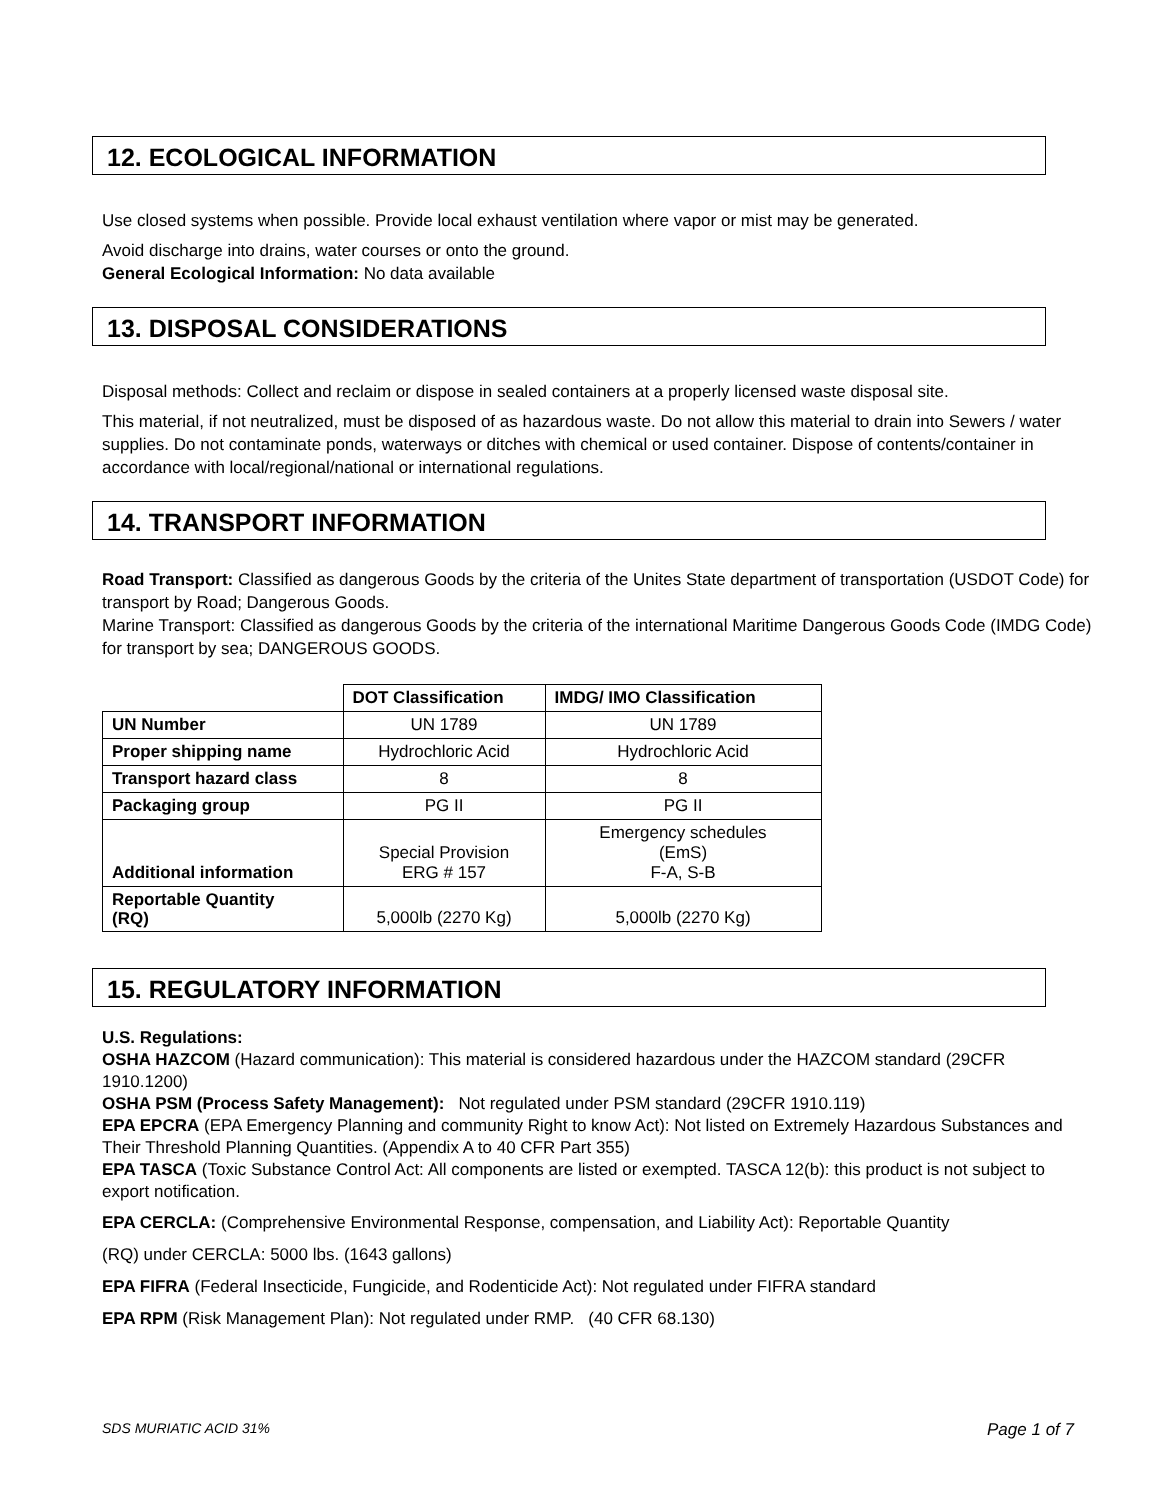12. ECOLOGICAL INFORMATION
Use closed systems when possible. Provide local exhaust ventilation where vapor or mist may be generated.
Avoid discharge into drains, water courses or onto the ground.
General Ecological Information: No data available
13. DISPOSAL CONSIDERATIONS
Disposal methods: Collect and reclaim or dispose in sealed containers at a properly licensed waste disposal site.
This material, if not neutralized, must be disposed of as hazardous waste. Do not allow this material to drain into Sewers / water supplies. Do not contaminate ponds, waterways or ditches with chemical or used container. Dispose of contents/container in accordance with local/regional/national or international regulations.
14. TRANSPORT INFORMATION
Road Transport: Classified as dangerous Goods by the criteria of the Unites State department of transportation (USDOT Code) for transport by Road; Dangerous Goods.
Marine Transport: Classified as dangerous Goods by the criteria of the international Maritime Dangerous Goods Code (IMDG Code) for transport by sea; DANGEROUS GOODS.
| | DOT Classification | IMDG/ IMO Classification |
| UN Number | UN 1789 | UN 1789 |
| Proper shipping name | Hydrochloric Acid | Hydrochloric Acid |
| Transport hazard class | 8 | 8 |
| Packaging group | PG II | PG II |
| Additional information | Special Provision ERG # 157 | Emergency schedules (EmS) F-A, S-B |
| Reportable Quantity (RQ) | 5,000lb (2270 Kg) | 5,000lb (2270 Kg) |
15. REGULATORY INFORMATION
U.S. Regulations:
OSHA HAZCOM (Hazard communication): This material is considered hazardous under the HAZCOM standard (29CFR 1910.1200)
OSHA PSM (Process Safety Management): Not regulated under PSM standard (29CFR 1910.119)
EPA EPCRA (EPA Emergency Planning and community Right to know Act): Not listed on Extremely Hazardous Substances and Their Threshold Planning Quantities. (Appendix A to 40 CFR Part 355)
EPA TASCA (Toxic Substance Control Act: All components are listed or exempted. TASCA 12(b): this product is not subject to export notification.
EPA CERCLA: (Comprehensive Environmental Response, compensation, and Liability Act): Reportable Quantity
(RQ) under CERCLA: 5000 lbs. (1643 gallons)
EPA FIFRA (Federal Insecticide, Fungicide, and Rodenticide Act): Not regulated under FIFRA standard
EPA RPM (Risk Management Plan): Not regulated under RMP. (40 CFR 68.130)
SDS MURIATIC ACID 31% Page 1 of 7